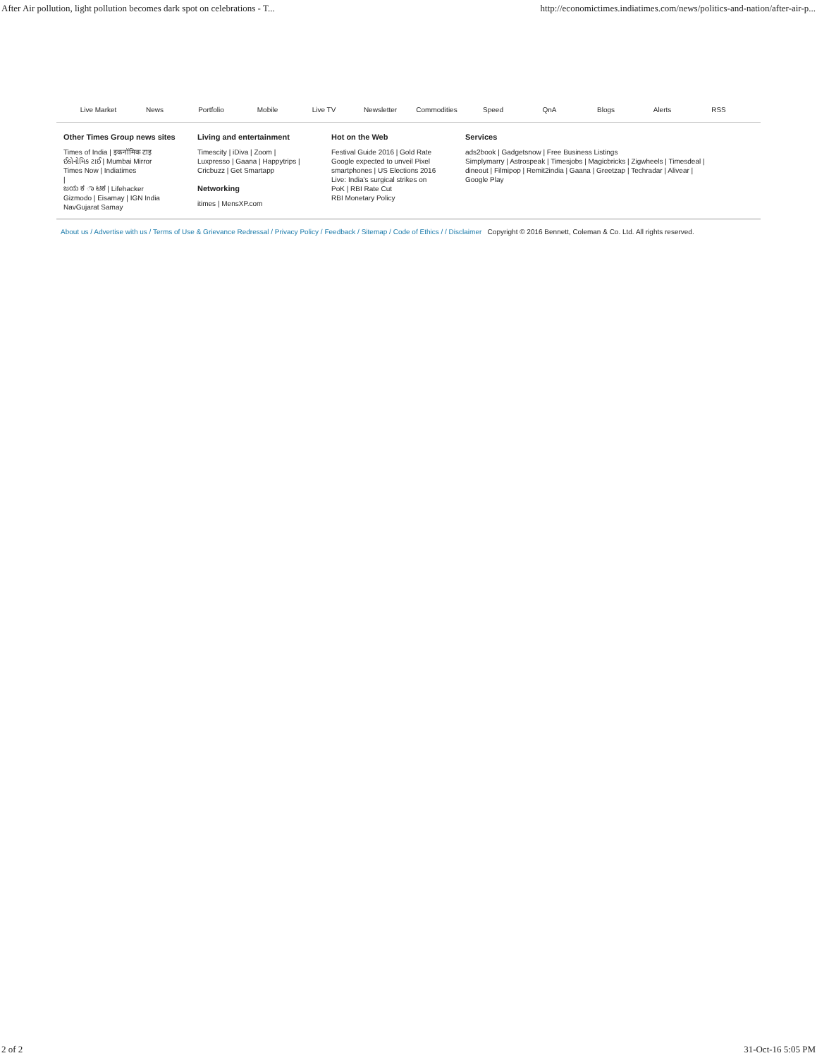After Air pollution, light pollution becomes dark spot on celebrations - T... http://economictimes.indiatimes.com/news/politics-and-nation/after-air-p...
Live Market News Portfolio Mobile Live TV Newsletter Commodities Speed QnA Blogs Alerts RSS
Other Times Group news sites
Times of India | इकनॉमिक टाइ
ઈકોનોમિક ટાઈ | Mumbai Mirror
Times Now | Indiatimes
|
ಜಯ ಕ ಾ ಟಕ | Lifehacker
Gizmodo | Eisamay | IGN India
NavGujarat Samay
Living and entertainment
Timescity | iDiva | Zoom |
Luxpresso | Gaana | Happytrips |
Cricbuzz | Get Smartapp
Networking
itimes | MensXP.com
Hot on the Web
Festival Guide 2016 | Gold Rate
Google expected to unveil Pixel
smartphones | US Elections 2016
Live: India's surgical strikes on
PoK | RBI Rate Cut
RBI Monetary Policy
Services
ads2book | Gadgetsnow | Free Business Listings
Simplymarry | Astrospeak | Timesjobs | Magicbricks | Zigwheels | Timesdeal |
dineout | Filmipop | Remit2india | Gaana | Greetzap | Techradar | Alivear |
Google Play
About us / Advertise with us / Terms of Use & Grievance Redressal / Privacy Policy / Feedback / Sitemap / Code of Ethics / / Disclaimer Copyright © 2016 Bennett, Coleman & Co. Ltd. All rights reserved.
2 of 2 31-Oct-16 5:05 PM